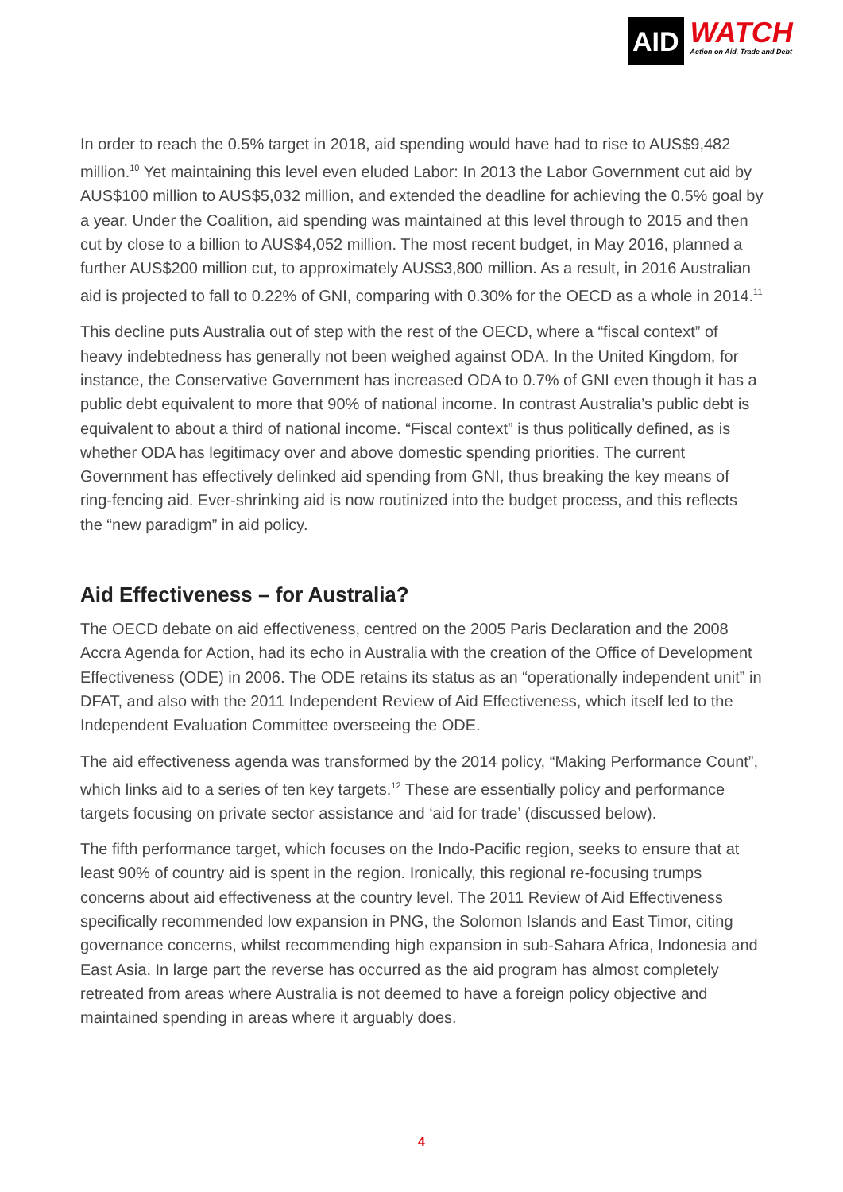AID
WATCH
Action on Aid, Trade and Debt
In order to reach the 0.5% target in 2018, aid spending would have had to rise to AUS$9,482 million.<sup>10</sup> Yet maintaining this level even eluded Labor: In 2013 the Labor Government cut aid by AUS$100 million to AUS$5,032 million, and extended the deadline for achieving the 0.5% goal by a year. Under the Coalition, aid spending was maintained at this level through to 2015 and then cut by close to a billion to AUS$4,052 million. The most recent budget, in May 2016, planned a further AUS$200 million cut, to approximately AUS$3,800 million. As a result, in 2016 Australian aid is projected to fall to 0.22% of GNI, comparing with 0.30% for the OECD as a whole in 2014.<sup>11</sup>
This decline puts Australia out of step with the rest of the OECD, where a “fiscal context” of heavy indebtedness has generally not been weighed against ODA. In the United Kingdom, for instance, the Conservative Government has increased ODA to 0.7% of GNI even though it has a public debt equivalent to more that 90% of national income. In contrast Australia’s public debt is equivalent to about a third of national income. “Fiscal context” is thus politically defined, as is whether ODA has legitimacy over and above domestic spending priorities. The current Government has effectively delinked aid spending from GNI, thus breaking the key means of ring-fencing aid. Ever-shrinking aid is now routinized into the budget process, and this reflects the “new paradigm” in aid policy.
Aid Effectiveness – for Australia?
The OECD debate on aid effectiveness, centred on the 2005 Paris Declaration and the 2008 Accra Agenda for Action, had its echo in Australia with the creation of the Office of Development Effectiveness (ODE) in 2006. The ODE retains its status as an “operationally independent unit” in DFAT, and also with the 2011 Independent Review of Aid Effectiveness, which itself led to the Independent Evaluation Committee overseeing the ODE.
The aid effectiveness agenda was transformed by the 2014 policy, “Making Performance Count”, which links aid to a series of ten key targets.<sup>12</sup> These are essentially policy and performance targets focusing on private sector assistance and ‘aid for trade’ (discussed below).
The fifth performance target, which focuses on the Indo-Pacific region, seeks to ensure that at least 90% of country aid is spent in the region. Ironically, this regional re-focusing trumps concerns about aid effectiveness at the country level. The 2011 Review of Aid Effectiveness specifically recommended low expansion in PNG, the Solomon Islands and East Timor, citing governance concerns, whilst recommending high expansion in sub-Sahara Africa, Indonesia and East Asia. In large part the reverse has occurred as the aid program has almost completely retreated from areas where Australia is not deemed to have a foreign policy objective and maintained spending in areas where it arguably does.
4